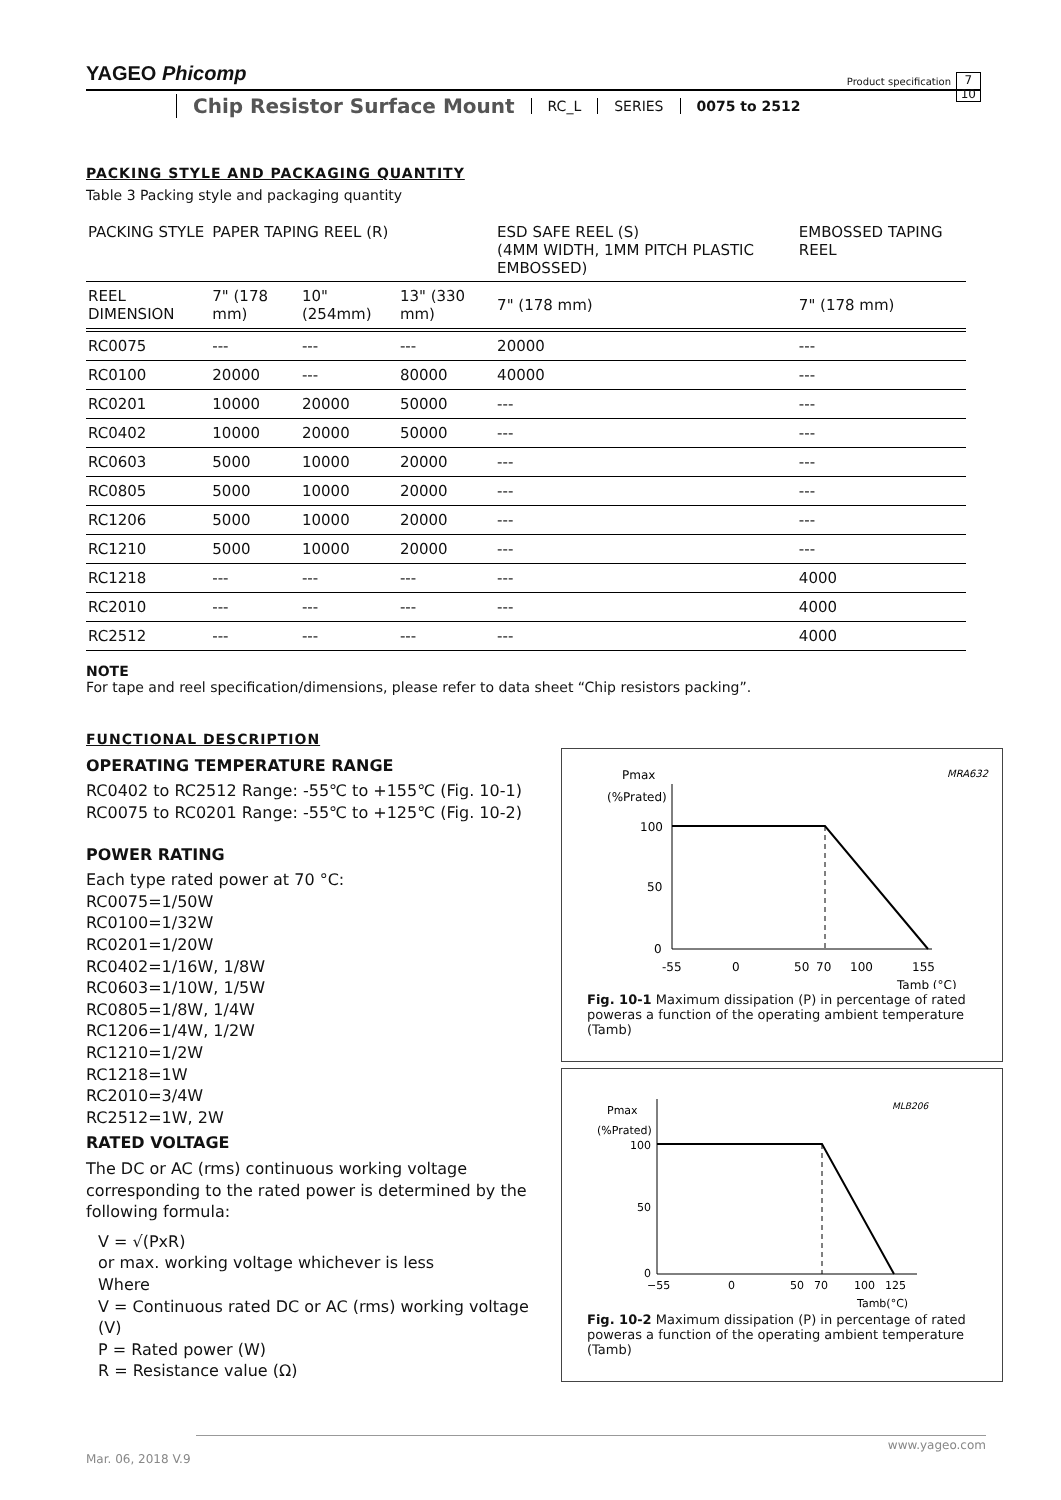YAGEO Phicomp
Product specification
7
10
Chip Resistor Surface Mount
RC_L SERIES 0075 to 2512
PACKING STYLE AND PACKAGING QUANTITY
Table 3 Packing style and packaging quantity
| PACKING STYLE | PAPER TAPING REEL (R) | | | ESD SAFE REEL (S) (4MM WIDTH, 1MM PITCH PLASTIC EMBOSSED) | EMBOSSED TAPING REEL |
| --- | --- | --- | --- | --- | --- |
| REEL DIMENSION | 7" (178 mm) | 10" (254mm) | 13" (330 mm) | 7" (178 mm) | 7" (178 mm) |
| RC0075 | --- | --- | --- | 20000 | --- |
| RC0100 | 20000 | --- | 80000 | 40000 | --- |
| RC0201 | 10000 | 20000 | 50000 | --- | --- |
| RC0402 | 10000 | 20000 | 50000 | --- | --- |
| RC0603 | 5000 | 10000 | 20000 | --- | --- |
| RC0805 | 5000 | 10000 | 20000 | --- | --- |
| RC1206 | 5000 | 10000 | 20000 | --- | --- |
| RC1210 | 5000 | 10000 | 20000 | --- | --- |
| RC1218 | --- | --- | --- | --- | 4000 |
| RC2010 | --- | --- | --- | --- | 4000 |
| RC2512 | --- | --- | --- | --- | 4000 |
NOTE
For tape and reel specification/dimensions, please refer to data sheet “Chip resistors packing”.
FUNCTIONAL DESCRIPTION
OPERATING TEMPERATURE RANGE
RC0402 to RC2512 Range: -55℃ to +155℃ (Fig. 10-1)
RC0075 to RC0201 Range: -55℃ to +125℃ (Fig. 10-2)
POWER RATING
Each type rated power at 70 °C:
RC0075=1/50W
RC0100=1/32W
RC0201=1/20W
RC0402=1/16W, 1/8W
RC0603=1/10W, 1/5W
RC0805=1/8W, 1/4W
RC1206=1/4W, 1/2W
RC1210=1/2W
RC1218=1W
RC2010=3/4W
RC2512=1W, 2W
RATED VOLTAGE
The DC or AC (rms) continuous working voltage corresponding to the rated power is determined by the following formula:
V = √(PxR)
or max. working voltage whichever is less
Where
V = Continuous rated DC or AC (rms) working voltage (V)
P = Rated power (W)
R = Resistance value (Ω)
MRA632
Pmax
(%Prated)
100
50
0
-55
0
50
70
100
155
Tamb (°C)
Fig. 10-1 Maximum dissipation (P) in percentage of rated poweras a function of the operating ambient temperature (Tamb)
MLB206
Pmax
(%Prated)
100
50
0
−55
0
50
70
100
125
Tamb(°C)
Fig. 10-2 Maximum dissipation (P) in percentage of rated poweras a function of the operating ambient temperature (Tamb)
www.yageo.com
Mar. 06, 2018 V.9